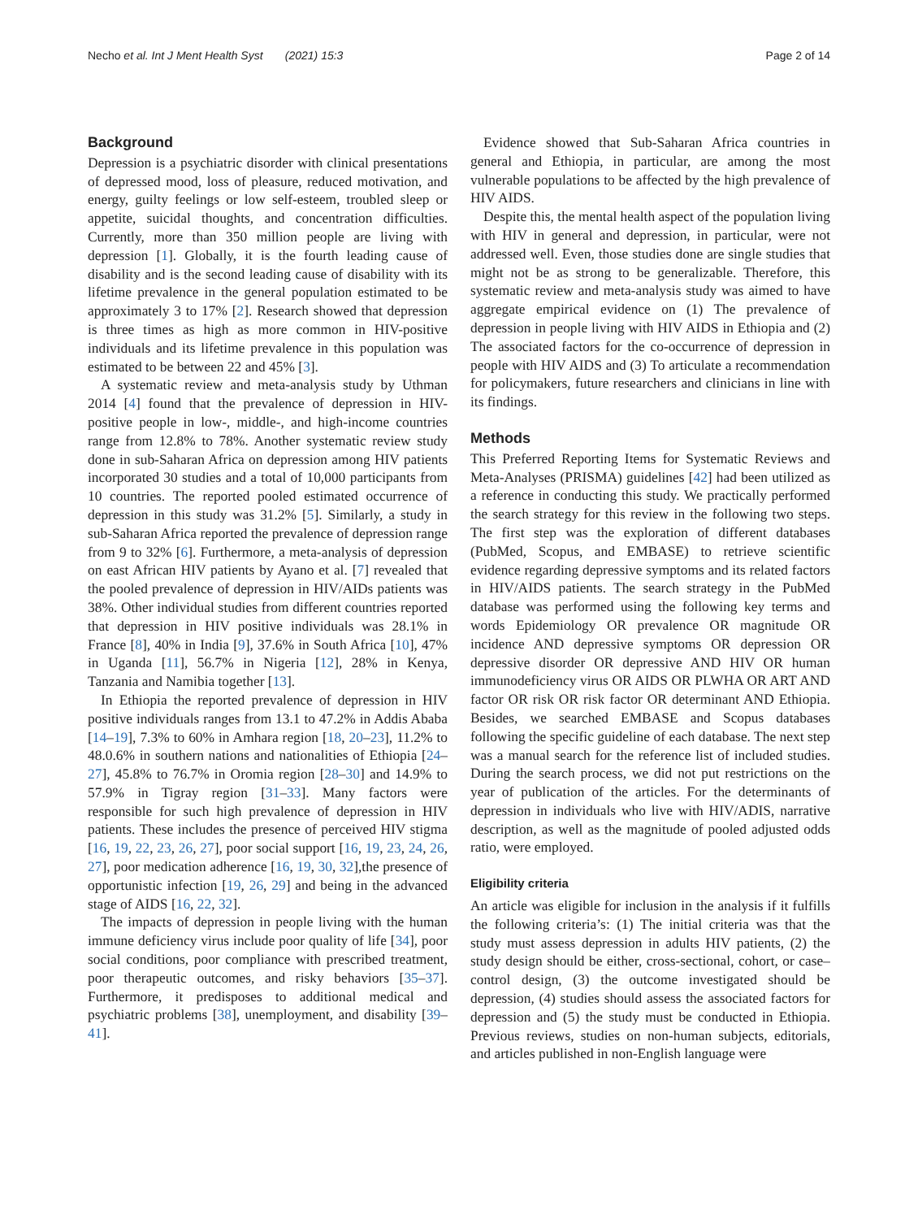Necho et al. Int J Ment Health Syst (2021) 15:3 Page 2 of 14
Background
Depression is a psychiatric disorder with clinical presentations of depressed mood, loss of pleasure, reduced motivation, and energy, guilty feelings or low self-esteem, troubled sleep or appetite, suicidal thoughts, and concentration difficulties. Currently, more than 350 million people are living with depression [1]. Globally, it is the fourth leading cause of disability and is the second leading cause of disability with its lifetime prevalence in the general population estimated to be approximately 3 to 17% [2]. Research showed that depression is three times as high as more common in HIV-positive individuals and its lifetime prevalence in this population was estimated to be between 22 and 45% [3].
A systematic review and meta-analysis study by Uthman 2014 [4] found that the prevalence of depression in HIV-positive people in low-, middle-, and high-income countries range from 12.8% to 78%. Another systematic review study done in sub-Saharan Africa on depression among HIV patients incorporated 30 studies and a total of 10,000 participants from 10 countries. The reported pooled estimated occurrence of depression in this study was 31.2% [5]. Similarly, a study in sub-Saharan Africa reported the prevalence of depression range from 9 to 32% [6]. Furthermore, a meta-analysis of depression on east African HIV patients by Ayano et al. [7] revealed that the pooled prevalence of depression in HIV/AIDs patients was 38%. Other individual studies from different countries reported that depression in HIV positive individuals was 28.1% in France [8], 40% in India [9], 37.6% in South Africa [10], 47% in Uganda [11], 56.7% in Nigeria [12], 28% in Kenya, Tanzania and Namibia together [13].
In Ethiopia the reported prevalence of depression in HIV positive individuals ranges from 13.1 to 47.2% in Addis Ababa [14–19], 7.3% to 60% in Amhara region [18, 20–23], 11.2% to 48.0.6% in southern nations and nationalities of Ethiopia [24–27], 45.8% to 76.7% in Oromia region [28–30] and 14.9% to 57.9% in Tigray region [31–33]. Many factors were responsible for such high prevalence of depression in HIV patients. These includes the presence of perceived HIV stigma [16, 19, 22, 23, 26, 27], poor social support [16, 19, 23, 24, 26, 27], poor medication adherence [16, 19, 30, 32],the presence of opportunistic infection [19, 26, 29] and being in the advanced stage of AIDS [16, 22, 32].
The impacts of depression in people living with the human immune deficiency virus include poor quality of life [34], poor social conditions, poor compliance with prescribed treatment, poor therapeutic outcomes, and risky behaviors [35–37]. Furthermore, it predisposes to additional medical and psychiatric problems [38], unemployment, and disability [39–41].
Evidence showed that Sub-Saharan Africa countries in general and Ethiopia, in particular, are among the most vulnerable populations to be affected by the high prevalence of HIV AIDS.
Despite this, the mental health aspect of the population living with HIV in general and depression, in particular, were not addressed well. Even, those studies done are single studies that might not be as strong to be generalizable. Therefore, this systematic review and meta-analysis study was aimed to have aggregate empirical evidence on (1) The prevalence of depression in people living with HIV AIDS in Ethiopia and (2) The associated factors for the co-occurrence of depression in people with HIV AIDS and (3) To articulate a recommendation for policymakers, future researchers and clinicians in line with its findings.
Methods
This Preferred Reporting Items for Systematic Reviews and Meta-Analyses (PRISMA) guidelines [42] had been utilized as a reference in conducting this study. We practically performed the search strategy for this review in the following two steps. The first step was the exploration of different databases (PubMed, Scopus, and EMBASE) to retrieve scientific evidence regarding depressive symptoms and its related factors in HIV/AIDS patients. The search strategy in the PubMed database was performed using the following key terms and words Epidemiology OR prevalence OR magnitude OR incidence AND depressive symptoms OR depression OR depressive disorder OR depressive AND HIV OR human immunodeficiency virus OR AIDS OR PLWHA OR ART AND factor OR risk OR risk factor OR determinant AND Ethiopia. Besides, we searched EMBASE and Scopus databases following the specific guideline of each database. The next step was a manual search for the reference list of included studies. During the search process, we did not put restrictions on the year of publication of the articles. For the determinants of depression in individuals who live with HIV/ADIS, narrative description, as well as the magnitude of pooled adjusted odds ratio, were employed.
Eligibility criteria
An article was eligible for inclusion in the analysis if it fulfills the following criteria’s: (1) The initial criteria was that the study must assess depression in adults HIV patients, (2) the study design should be either, cross-sectional, cohort, or case–control design, (3) the outcome investigated should be depression, (4) studies should assess the associated factors for depression and (5) the study must be conducted in Ethiopia. Previous reviews, studies on non-human subjects, editorials, and articles published in non-English language were